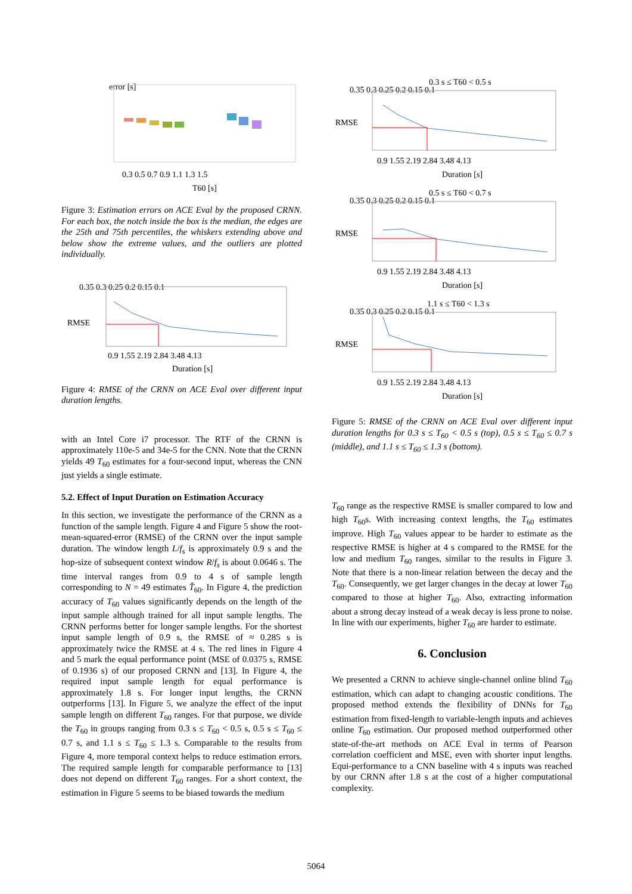error [s]
0.3 0.5 0.7 0.9 1.1 1.3 1.5
T60 [s]
Figure 3: Estimation errors on ACE Eval by the proposed CRNN. For each box, the notch inside the box is the median, the edges are the 25th and 75th percentiles, the whiskers extending above and below show the extreme values, and the outliers are plotted individually.
0.35 0.3 0.25 0.2 0.15 0.1
0.9 1.55 2.19 2.84 3.48 4.13
Duration [s]
RMSE
Figure 4: RMSE of the CRNN on ACE Eval over different input duration lengths.
with an Intel Core i7 processor. The RTF of the CRNN is approximately 110e-5 and 34e-5 for the CNN. Note that the CRNN yields 49 T<sub>60</sub> estimates for a four-second input, whereas the CNN just yields a single estimate.
5.2. Effect of Input Duration on Estimation Accuracy
In this section, we investigate the performance of the CRNN as a function of the sample length. Figure 4 and Figure 5 show the root-mean-squared-error (RMSE) of the CRNN over the input sample duration. The window length L/f<sub>s</sub> is approximately 0.9 s and the hop-size of subsequent context window R/f<sub>s</sub> is about 0.0646 s. The time interval ranges from 0.9 to 4 s of sample length corresponding to N = 49 estimates T̂<sub>60</sub>. In Figure 4, the prediction accuracy of T<sub>60</sub> values significantly depends on the length of the input sample although trained for all input sample lengths. The CRNN performs better for longer sample lengths. For the shortest input sample length of 0.9 s, the RMSE of ≈ 0.285 s is approximately twice the RMSE at 4 s. The red lines in Figure 4 and 5 mark the equal performance point (MSE of 0.0375 s, RMSE of 0.1936 s) of our proposed CRNN and [13]. In Figure 4, the required input sample length for equal performance is approximately 1.8 s. For longer input lengths, the CRNN outperforms [13]. In Figure 5, we analyze the effect of the input sample length on different T<sub>60</sub> ranges. For that purpose, we divide the T<sub>60</sub> in groups ranging from 0.3 s ≤ T<sub>60</sub> < 0.5 s, 0.5 s ≤ T<sub>60</sub> ≤ 0.7 s, and 1.1 s ≤ T<sub>60</sub> ≤ 1.3 s. Comparable to the results from Figure 4, more temporal context helps to reduce estimation errors. The required sample length for comparable performance to [13] does not depend on different T<sub>60</sub> ranges. For a short context, the estimation in Figure 5 seems to be biased towards the medium
0.3 s ≤ T60 < 0.5 s
0.35 0.3 0.25 0.2 0.15 0.1
0.9 1.55 2.19 2.84 3.48 4.13
Duration [s]
RMSE
0.5 s ≤ T60 < 0.7 s
0.35 0.3 0.25 0.2 0.15 0.1
0.9 1.55 2.19 2.84 3.48 4.13
Duration [s]
RMSE
1.1 s ≤ T60 < 1.3 s
0.35 0.3 0.25 0.2 0.15 0.1
0.9 1.55 2.19 2.84 3.48 4.13
Duration [s]
RMSE
Figure 5: RMSE of the CRNN on ACE Eval over different input duration lengths for 0.3 s ≤ T<sub>60</sub> < 0.5 s (top), 0.5 s ≤ T<sub>60</sub> ≤ 0.7 s (middle), and 1.1 s ≤ T<sub>60</sub> ≤ 1.3 s (bottom).
T<sub>60</sub> range as the respective RMSE is smaller compared to low and high T<sub>60</sub>s. With increasing context lengths, the T<sub>60</sub> estimates improve. High T<sub>60</sub> values appear to be harder to estimate as the respective RMSE is higher at 4 s compared to the RMSE for the low and medium T<sub>60</sub> ranges, similar to the results in Figure 3. Note that there is a non-linear relation between the decay and the T<sub>60</sub>. Consequently, we get larger changes in the decay at lower T<sub>60</sub> compared to those at higher T<sub>60</sub>. Also, extracting information about a strong decay instead of a weak decay is less prone to noise. In line with our experiments, higher T<sub>60</sub> are harder to estimate.
6. Conclusion
We presented a CRNN to achieve single-channel online blind T<sub>60</sub> estimation, which can adapt to changing acoustic conditions. The proposed method extends the flexibility of DNNs for T<sub>60</sub> estimation from fixed-length to variable-length inputs and achieves online T<sub>60</sub> estimation. Our proposed method outperformed other state-of-the-art methods on ACE Eval in terms of Pearson correlation coefficient and MSE, even with shorter input lengths. Equi-performance to a CNN baseline with 4 s inputs was reached by our CRNN after 1.8 s at the cost of a higher computational complexity.
5064